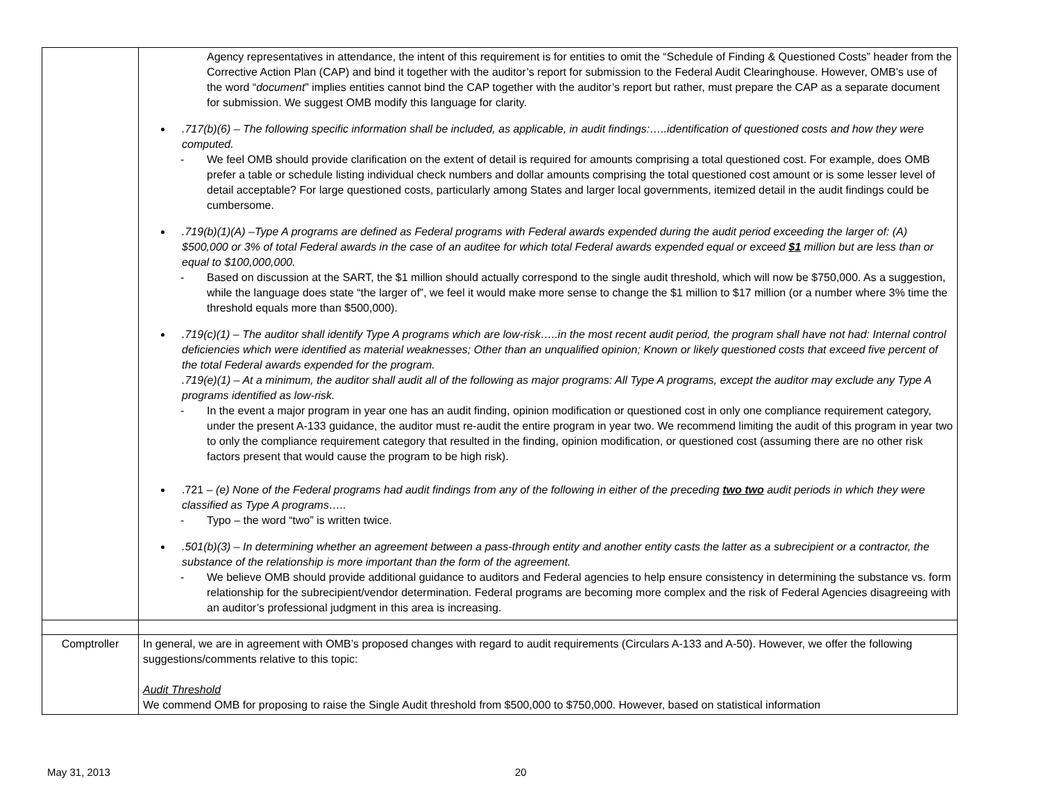| | Agency representatives in attendance, the intent of this requirement is for entities to omit the “Schedule of Finding & Questioned Costs” header from the Corrective Action Plan (CAP) and bind it together with the auditor’s report for submission to the Federal Audit Clearinghouse. However, OMB’s use of the word “ document ” implies entities cannot bind the CAP together with the auditor’s report but rather, must prepare the CAP as a separate document for submission. We suggest OMB modify this language for clarity. .717(b)(6) – The following specific information shall be included, as applicable, in audit findings:…..identification of questioned costs and how they were computed. - We feel OMB should provide clarification on the extent of detail is required for amounts comprising a total questioned cost. For example, does OMB prefer a table or schedule listing individual check numbers and dollar amounts comprising the total questioned cost amount or is some lesser level of detail acceptable? For large questioned costs, particularly among States and larger local governments, itemized detail in the audit findings could be cumbersome. .719(b)(1)(A) –Type A programs are defined as Federal programs with Federal awards expended during the audit period exceeding the larger of: (A) $500,000 or 3% of total Federal awards in the case of an auditee for which total Federal awards expended equal or exceed $1 million but are less than or equal to $100,000,000. - Based on discussion at the SART, the $1 million should actually correspond to the single audit threshold, which will now be $750,000. As a suggestion, while the language does state “the larger of”, we feel it would make more sense to change the $1 million to $17 million (or a number where 3% time the threshold equals more than $500,000). .719(c)(1) – The auditor shall identify Type A programs which are low-risk…..in the most recent audit period, the program shall have not had: Internal control deficiencies which were identified as material weaknesses; Other than an unqualified opinion; Known or likely questioned costs that exceed five percent of the total Federal awards expended for the program. .719(e)(1) – At a minimum, the auditor shall audit all of the following as major programs: All Type A programs, except the auditor may exclude any Type A programs identified as low-risk. - In the event a major program in year one has an audit finding, opinion modification or questioned cost in only one compliance requirement category, under the present A-133 guidance, the auditor must re-audit the entire program in year two. We recommend limiting the audit of this program in year two to only the compliance requirement category that resulted in the finding, opinion modification, or questioned cost (assuming there are no other risk factors present that would cause the program to be high risk). .721 – (e) None of the Federal programs had audit findings from any of the following in either of the preceding two two audit periods in which they were classified as Type A programs….. - Typo – the word “two” is written twice. .501(b)(3) – In determining whether an agreement between a pass-through entity and another entity casts the latter as a subrecipient or a contractor, the substance of the relationship is more important than the form of the agreement. - We believe OMB should provide additional guidance to auditors and Federal agencies to help ensure consistency in determining the substance vs. form relationship for the subrecipient/vendor determination. Federal programs are becoming more complex and the risk of Federal Agencies disagreeing with an auditor’s professional judgment in this area is increasing. |
| Comptroller | In general, we are in agreement with OMB’s proposed changes with regard to audit requirements (Circulars A-133 and A-50). However, we offer the following suggestions/comments relative to this topic: Audit Threshold We commend OMB for proposing to raise the Single Audit threshold from $500,000 to $750,000. However, based on statistical information |
May 31, 2013 20